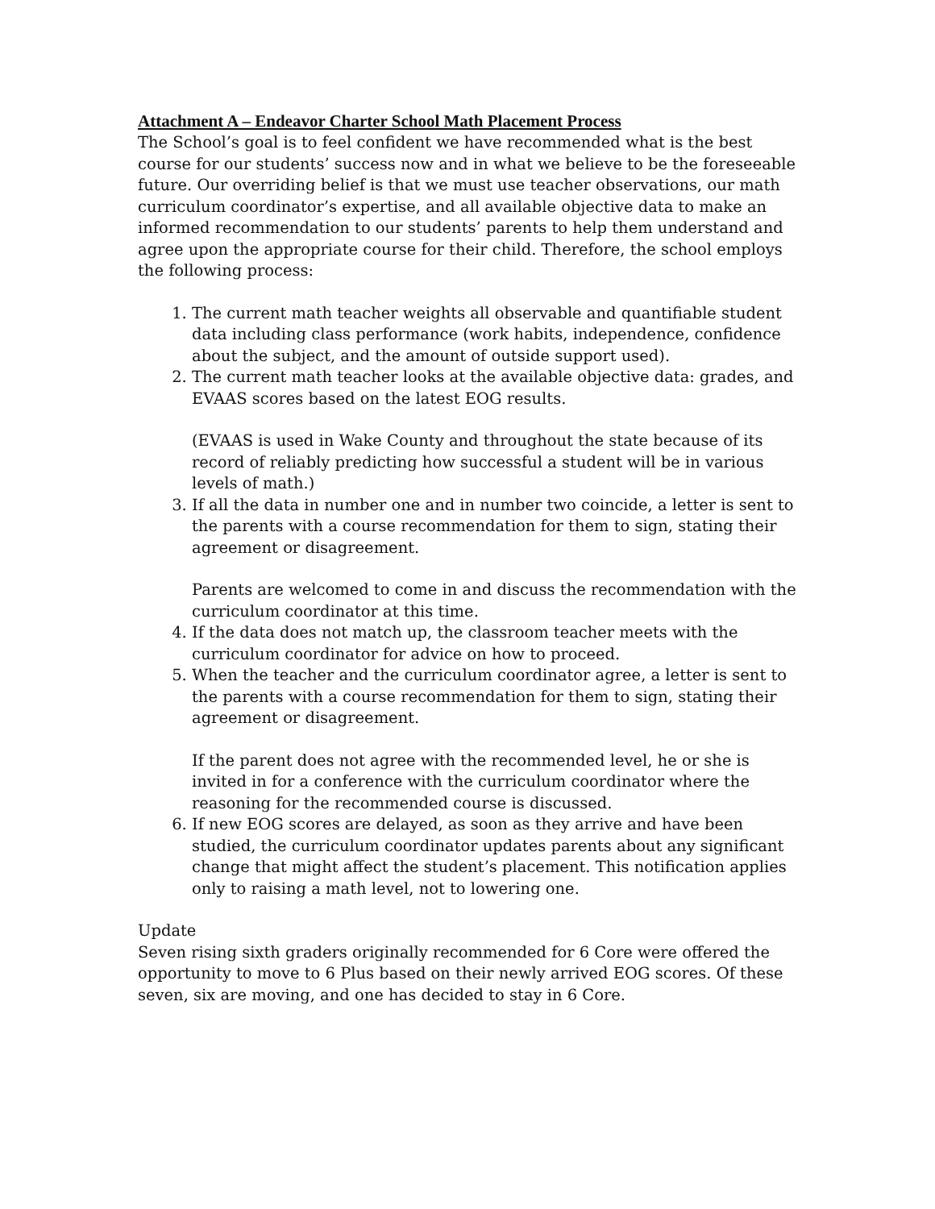Attachment A – Endeavor Charter School Math Placement Process
The School’s goal is to feel confident we have recommended what is the best course for our students’ success now and in what we believe to be the foreseeable future. Our overriding belief is that we must use teacher observations, our math curriculum coordinator’s expertise, and all available objective data to make an informed recommendation to our students’ parents to help them understand and agree upon the appropriate course for their child. Therefore, the school employs the following process:
1. The current math teacher weights all observable and quantifiable student data including class performance (work habits, independence, confidence about the subject, and the amount of outside support used).
2. The current math teacher looks at the available objective data: grades, and EVAAS scores based on the latest EOG results.
(EVAAS is used in Wake County and throughout the state because of its record of reliably predicting how successful a student will be in various levels of math.)
3. If all the data in number one and in number two coincide, a letter is sent to the parents with a course recommendation for them to sign, stating their agreement or disagreement.
Parents are welcomed to come in and discuss the recommendation with the curriculum coordinator at this time.
4. If the data does not match up, the classroom teacher meets with the curriculum coordinator for advice on how to proceed.
5. When the teacher and the curriculum coordinator agree, a letter is sent to the parents with a course recommendation for them to sign, stating their agreement or disagreement.
If the parent does not agree with the recommended level, he or she is invited in for a conference with the curriculum coordinator where the reasoning for the recommended course is discussed.
6. If new EOG scores are delayed, as soon as they arrive and have been studied, the curriculum coordinator updates parents about any significant change that might affect the student’s placement. This notification applies only to raising a math level, not to lowering one.
Update
Seven rising sixth graders originally recommended for 6 Core were offered the opportunity to move to 6 Plus based on their newly arrived EOG scores. Of these seven, six are moving, and one has decided to stay in 6 Core.